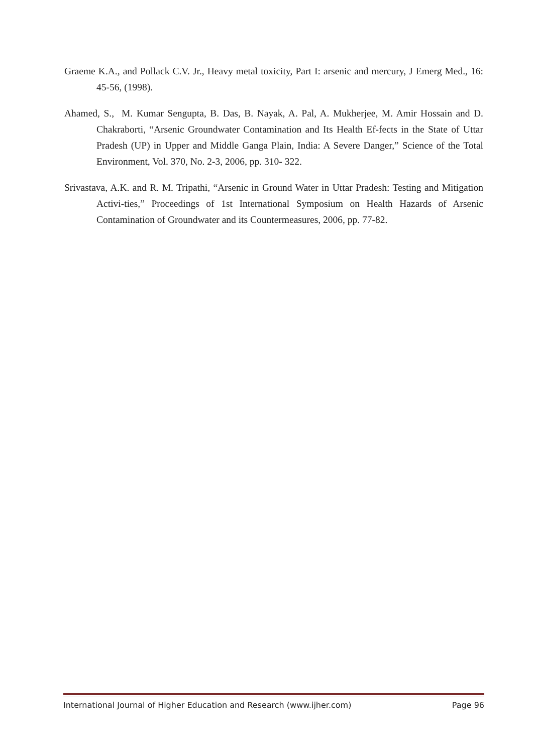Graeme K.A., and Pollack C.V. Jr., Heavy metal toxicity, Part I: arsenic and mercury, J Emerg Med., 16: 45-56, (1998).
Ahamed, S., M. Kumar Sengupta, B. Das, B. Nayak, A. Pal, A. Mukherjee, M. Amir Hossain and D. Chakraborti, “Arsenic Groundwater Contamination and Its Health Ef-fects in the State of Uttar Pradesh (UP) in Upper and Middle Ganga Plain, India: A Severe Danger,” Science of the Total Environment, Vol. 370, No. 2-3, 2006, pp. 310- 322.
Srivastava, A.K. and R. M. Tripathi, “Arsenic in Ground Water in Uttar Pradesh: Testing and Mitigation Activi-ties,” Proceedings of 1st International Symposium on Health Hazards of Arsenic Contamination of Groundwater and its Countermeasures, 2006, pp. 77-82.
International Journal of Higher Education and Research (www.ijher.com) Page 96